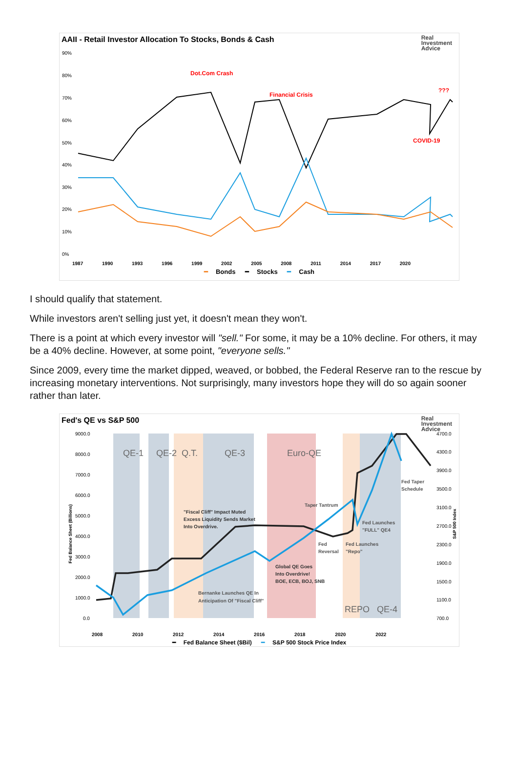AAII - Retail Investor Allocation To Stocks, Bonds & Cash
Real
Investment
Advice
90%
80%
70%
60%
50%
40%
30%
20%
10%
0%
Dot.Com Crash
Financial Crisis
???
COVID-19
1987 1990 1993 1996 1999 2002 2005 2008 2011 2014 2017 2020
━ Bonds ━ Stocks ━ Cash
I should qualify that statement.
While investors aren't selling just yet, it doesn't mean they won't.
There is a point at which every investor will "sell." For some, it may be a 10% decline. For others, it may be a 40% decline. However, at some point, "everyone sells."
Since 2009, every time the market dipped, weaved, or bobbed, the Federal Reserve ran to the rescue by increasing monetary interventions. Not surprisingly, many investors hope they will do so again sooner rather than later.
Fed's QE vs S&P 500
Real
Investment
Advice
9000.0
8000.0
7000.0
6000.0
5000.0
4000.0
3000.0
2000.0
1000.0
0.0
4700.0
4300.0
3900.0
3500.0
3100.0
2700.0
2300.0
1900.0
1500.0
1100.0
700.0
QE-1
QE-2
Q.T.
QE-3
Euro-QE
REPO
QE-4
"Fiscal Cliff" Impact Muted
Excess Liquidity Sends Market
Into Overdrive.
Taper Tantrum
Fed Taper
Schedule
Fed Launches
"FULL" QE4
Fed
Reversal
Fed Launches
"Repo"
Global QE Goes
Into Overdrive!
BOE, ECB, BOJ, SNB
Bernanke Launches QE In
Anticipation Of "Fiscal Cliff"
Fed Balance Sheet (Billions)
S&P 500 Index
2008 2010 2012 2014 2016 2018 2020 2022
━ Fed Balance Sheet ($Bil) ━ S&P 500 Stock Price Index